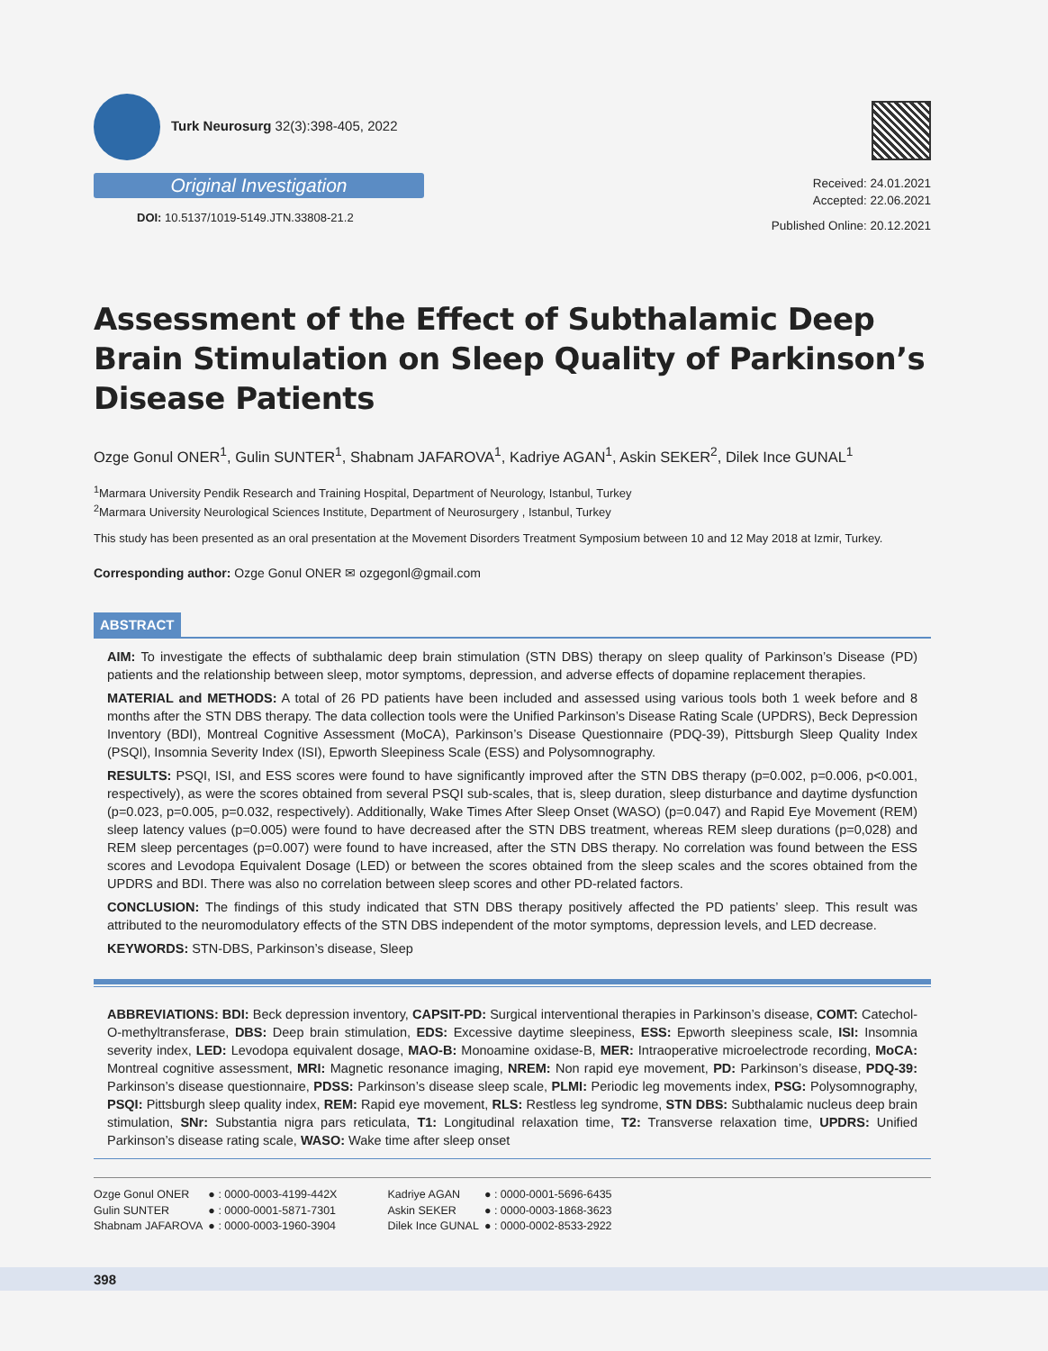Turk Neurosurg 32(3):398-405, 2022
Original Investigation
DOI: 10.5137/1019-5149.JTN.33808-21.2
Received: 24.01.2021
Accepted: 22.06.2021
Published Online: 20.12.2021
Assessment of the Effect of Subthalamic Deep Brain Stimulation on Sleep Quality of Parkinson’s Disease Patients
Ozge Gonul ONER<sup>1</sup>, Gulin SUNTER<sup>1</sup>, Shabnam JAFAROVA<sup>1</sup>, Kadriye AGAN<sup>1</sup>, Askin SEKER<sup>2</sup>, Dilek Ince GUNAL<sup>1</sup>
<sup>1</sup> Marmara University Pendik Research and Training Hospital, Department of Neurology, Istanbul, Turkey
<sup>2</sup> Marmara University Neurological Sciences Institute, Department of Neurosurgery , Istanbul, Turkey
This study has been presented as an oral presentation at the Movement Disorders Treatment Symposium between 10 and 12 May 2018 at Izmir, Turkey.
Corresponding author: Ozge Gonul ONER ✉ ozgegonl@gmail.com
ABSTRACT
AIM: To investigate the effects of subthalamic deep brain stimulation (STN DBS) therapy on sleep quality of Parkinson’s Disease (PD) patients and the relationship between sleep, motor symptoms, depression, and adverse effects of dopamine replacement therapies.
MATERIAL and METHODS: A total of 26 PD patients have been included and assessed using various tools both 1 week before and 8 months after the STN DBS therapy. The data collection tools were the Unified Parkinson’s Disease Rating Scale (UPDRS), Beck Depression Inventory (BDI), Montreal Cognitive Assessment (MoCA), Parkinson’s Disease Questionnaire (PDQ-39), Pittsburgh Sleep Quality Index (PSQI), Insomnia Severity Index (ISI), Epworth Sleepiness Scale (ESS) and Polysomnography.
RESULTS: PSQI, ISI, and ESS scores were found to have significantly improved after the STN DBS therapy (p=0.002, p=0.006, p<0.001, respectively), as were the scores obtained from several PSQI sub-scales, that is, sleep duration, sleep disturbance and daytime dysfunction (p=0.023, p=0.005, p=0.032, respectively). Additionally, Wake Times After Sleep Onset (WASO) (p=0.047) and Rapid Eye Movement (REM) sleep latency values (p=0.005) were found to have decreased after the STN DBS treatment, whereas REM sleep durations (p=0,028) and REM sleep percentages (p=0.007) were found to have increased, after the STN DBS therapy. No correlation was found between the ESS scores and Levodopa Equivalent Dosage (LED) or between the scores obtained from the sleep scales and the scores obtained from the UPDRS and BDI. There was also no correlation between sleep scores and other PD-related factors.
CONCLUSION: The findings of this study indicated that STN DBS therapy positively affected the PD patients’ sleep. This result was attributed to the neuromodulatory effects of the STN DBS independent of the motor symptoms, depression levels, and LED decrease.
KEYWORDS: STN-DBS, Parkinson’s disease, Sleep
ABBREVIATIONS: BDI: Beck depression inventory, CAPSIT-PD: Surgical interventional therapies in Parkinson’s disease, COMT: Catechol-O-methyltransferase, DBS: Deep brain stimulation, EDS: Excessive daytime sleepiness, ESS: Epworth sleepiness scale, ISI: Insomnia severity index, LED: Levodopa equivalent dosage, MAO-B: Monoamine oxidase-B, MER: Intraoperative microelectrode recording, MoCA: Montreal cognitive assessment, MRI: Magnetic resonance imaging, NREM: Non rapid eye movement, PD: Parkinson’s disease, PDQ-39: Parkinson’s disease questionnaire, PDSS: Parkinson’s disease sleep scale, PLMI: Periodic leg movements index, PSG: Polysomnography, PSQI: Pittsburgh sleep quality index, REM: Rapid eye movement, RLS: Restless leg syndrome, STN DBS: Subthalamic nucleus deep brain stimulation, SNr: Substantia nigra pars reticulata, T1: Longitudinal relaxation time, T2: Transverse relaxation time, UPDRS: Unified Parkinson’s disease rating scale, WASO: Wake time after sleep onset
| Ozge Gonul ONER | ● : 0000-0003-4199-442X |
| Gulin SUNTER | ● : 0000-0001-5871-7301 |
| Shabnam JAFAROVA | ● : 0000-0003-1960-3904 |
| Kadriye AGAN | ● : 0000-0001-5696-6435 |
| Askin SEKER | ● : 0000-0003-1868-3623 |
| Dilek Ince GUNAL | ● : 0000-0002-8533-2922 |
398